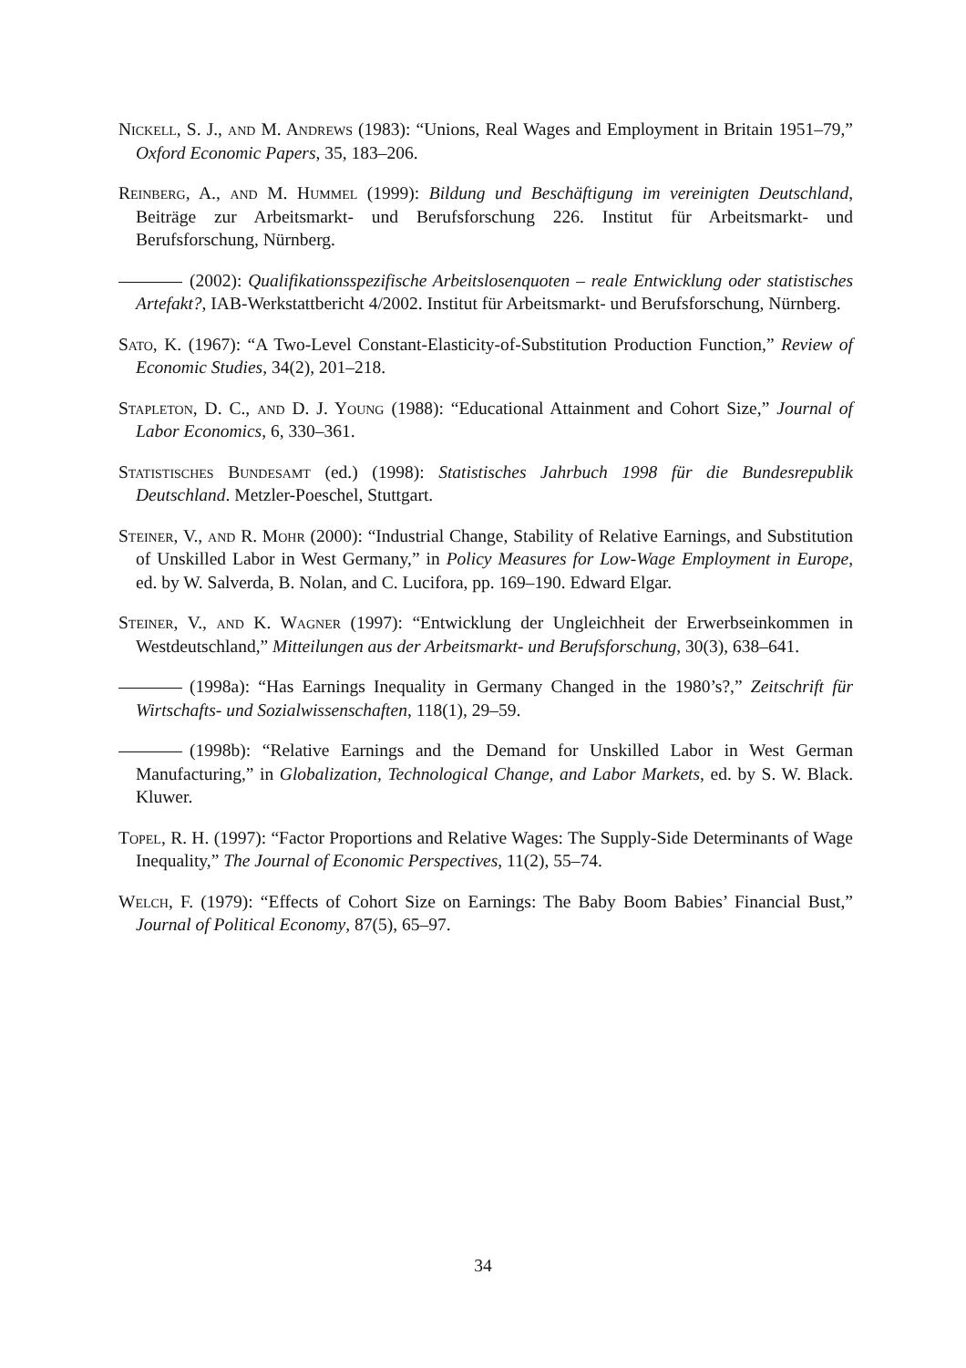Nickell, S. J., and M. Andrews (1983): “Unions, Real Wages and Employment in Britain 1951–79,” Oxford Economic Papers, 35, 183–206.
Reinberg, A., and M. Hummel (1999): Bildung und Beschäftigung im vereinigten Deutschland, Beiträge zur Arbeitsmarkt- und Berufsforschung 226. Institut für Arbeitsmarkt- und Berufsforschung, Nürnberg.
(2002): Qualifikationsspezifische Arbeitslosenquoten – reale Entwicklung oder statistisches Artefakt?, IAB-Werkstattbericht 4/2002. Institut für Arbeitsmarkt- und Berufsforschung, Nürnberg.
Sato, K. (1967): “A Two-Level Constant-Elasticity-of-Substitution Production Function,” Review of Economic Studies, 34(2), 201–218.
Stapleton, D. C., and D. J. Young (1988): “Educational Attainment and Cohort Size,” Journal of Labor Economics, 6, 330–361.
Statistisches Bundesamt (ed.) (1998): Statistisches Jahrbuch 1998 für die Bundesrepublik Deutschland. Metzler-Poeschel, Stuttgart.
Steiner, V., and R. Mohr (2000): “Industrial Change, Stability of Relative Earnings, and Substitution of Unskilled Labor in West Germany,” in Policy Measures for Low-Wage Employment in Europe, ed. by W. Salverda, B. Nolan, and C. Lucifora, pp. 169–190. Edward Elgar.
Steiner, V., and K. Wagner (1997): “Entwicklung der Ungleichheit der Erwerbseinkommen in Westdeutschland,” Mitteilungen aus der Arbeitsmarkt- und Berufsforschung, 30(3), 638–641.
(1998a): “Has Earnings Inequality in Germany Changed in the 1980’s?,” Zeitschrift für Wirtschafts- und Sozialwissenschaften, 118(1), 29–59.
(1998b): “Relative Earnings and the Demand for Unskilled Labor in West German Manufacturing,” in Globalization, Technological Change, and Labor Markets, ed. by S. W. Black. Kluwer.
Topel, R. H. (1997): “Factor Proportions and Relative Wages: The Supply-Side Determinants of Wage Inequality,” The Journal of Economic Perspectives, 11(2), 55–74.
Welch, F. (1979): “Effects of Cohort Size on Earnings: The Baby Boom Babies’ Financial Bust,” Journal of Political Economy, 87(5), 65–97.
34